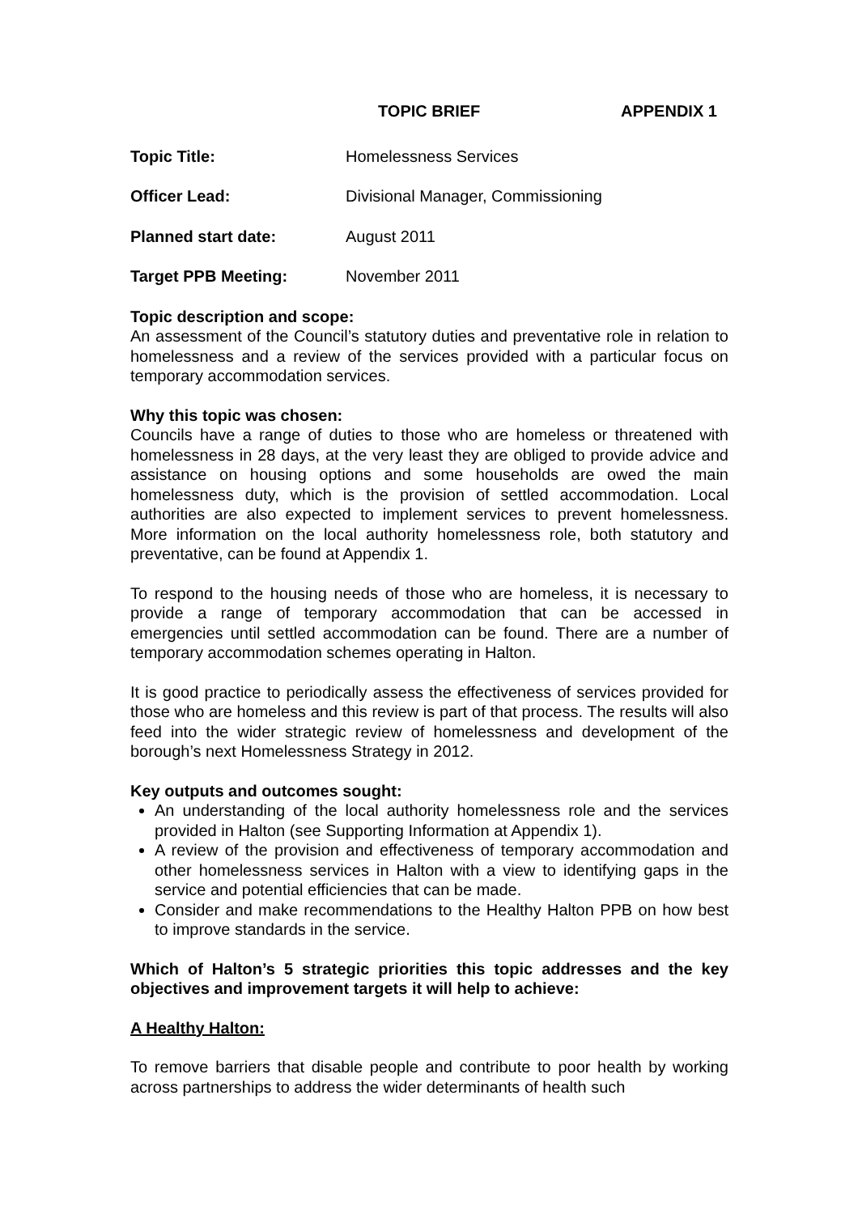TOPIC BRIEF APPENDIX 1
Topic Title: Homelessness Services
Officer Lead: Divisional Manager, Commissioning
Planned start date: August 2011
Target PPB Meeting: November 2011
Topic description and scope:
An assessment of the Council’s statutory duties and preventative role in relation to homelessness and a review of the services provided with a particular focus on temporary accommodation services.
Why this topic was chosen:
Councils have a range of duties to those who are homeless or threatened with homelessness in 28 days, at the very least they are obliged to provide advice and assistance on housing options and some households are owed the main homelessness duty, which is the provision of settled accommodation. Local authorities are also expected to implement services to prevent homelessness. More information on the local authority homelessness role, both statutory and preventative, can be found at Appendix 1.
To respond to the housing needs of those who are homeless, it is necessary to provide a range of temporary accommodation that can be accessed in emergencies until settled accommodation can be found. There are a number of temporary accommodation schemes operating in Halton.
It is good practice to periodically assess the effectiveness of services provided for those who are homeless and this review is part of that process. The results will also feed into the wider strategic review of homelessness and development of the borough’s next Homelessness Strategy in 2012.
Key outputs and outcomes sought:
An understanding of the local authority homelessness role and the services provided in Halton (see Supporting Information at Appendix 1).
A review of the provision and effectiveness of temporary accommodation and other homelessness services in Halton with a view to identifying gaps in the service and potential efficiencies that can be made.
Consider and make recommendations to the Healthy Halton PPB on how best to improve standards in the service.
Which of Halton’s 5 strategic priorities this topic addresses and the key objectives and improvement targets it will help to achieve:
A Healthy Halton:
To remove barriers that disable people and contribute to poor health by working across partnerships to address the wider determinants of health such